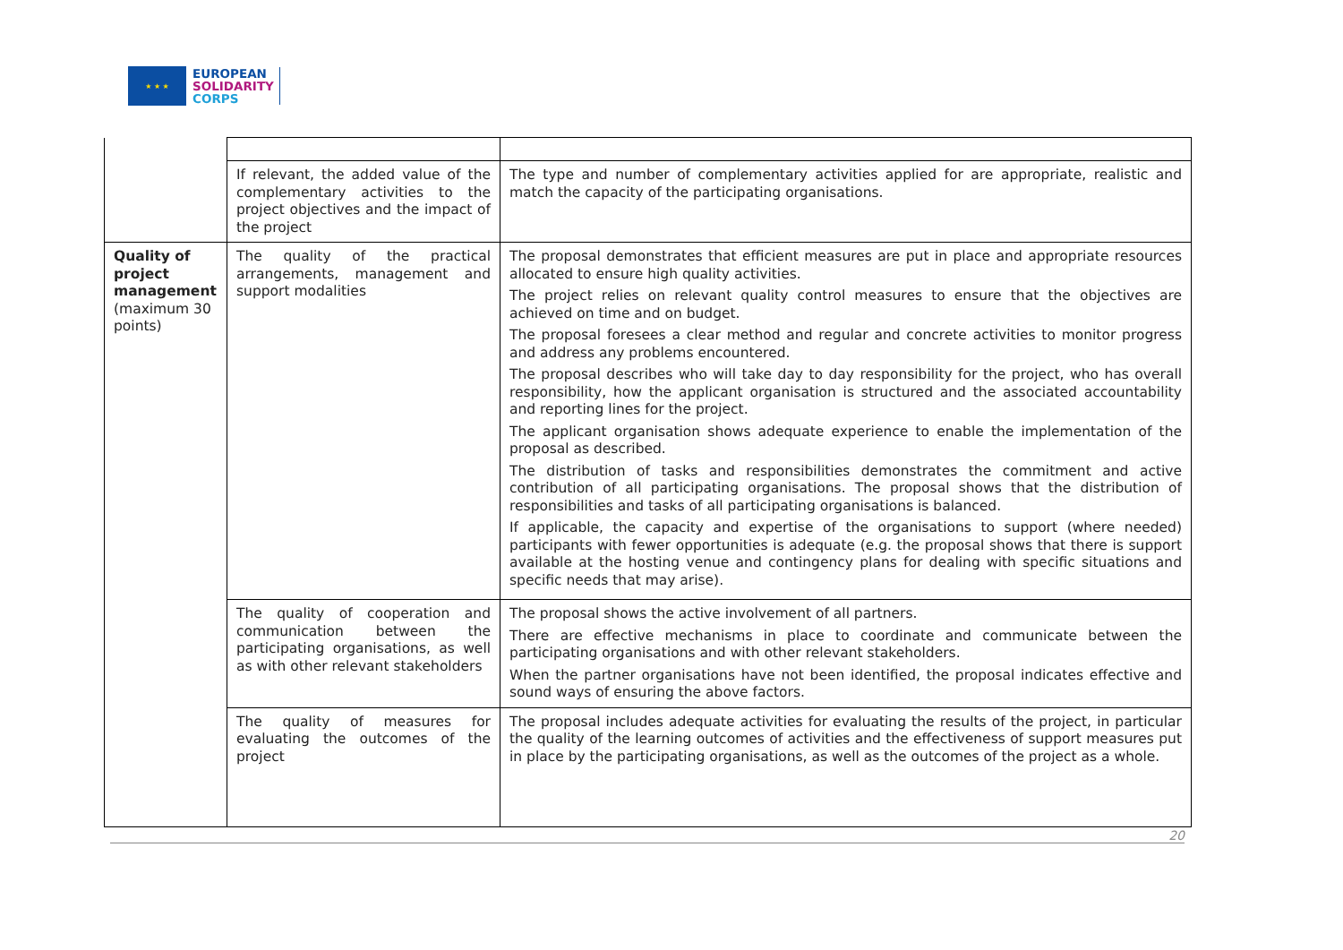★ ★ ★
EUROPEAN
SOLIDARITY
CORPS
| | If relevant, the added value of the complementary activities to the project objectives and the impact of the project | The type and number of complementary activities applied for are appropriate, realistic and match the capacity of the participating organisations. |
| Quality of project management (maximum 30 points) | The quality of the practical arrangements, management and support modalities | The proposal demonstrates that efficient measures are put in place and appropriate resources allocated to ensure high quality activities. The project relies on relevant quality control measures to ensure that the objectives are achieved on time and on budget. The proposal foresees a clear method and regular and concrete activities to monitor progress and address any problems encountered. The proposal describes who will take day to day responsibility for the project, who has overall responsibility, how the applicant organisation is structured and the associated accountability and reporting lines for the project. The applicant organisation shows adequate experience to enable the implementation of the proposal as described. The distribution of tasks and responsibilities demonstrates the commitment and active contribution of all participating organisations. The proposal shows that the distribution of responsibilities and tasks of all participating organisations is balanced. If applicable, the capacity and expertise of the organisations to support (where needed) participants with fewer opportunities is adequate (e.g. the proposal shows that there is support available at the hosting venue and contingency plans for dealing with specific situations and specific needs that may arise). |
| | The quality of cooperation and communication between the participating organisations, as well as with other relevant stakeholders | The proposal shows the active involvement of all partners. There are effective mechanisms in place to coordinate and communicate between the participating organisations and with other relevant stakeholders. When the partner organisations have not been identified, the proposal indicates effective and sound ways of ensuring the above factors. |
| | The quality of measures for evaluating the outcomes of the project | The proposal includes adequate activities for evaluating the results of the project, in particular the quality of the learning outcomes of activities and the effectiveness of support measures put in place by the participating organisations, as well as the outcomes of the project as a whole. |
20